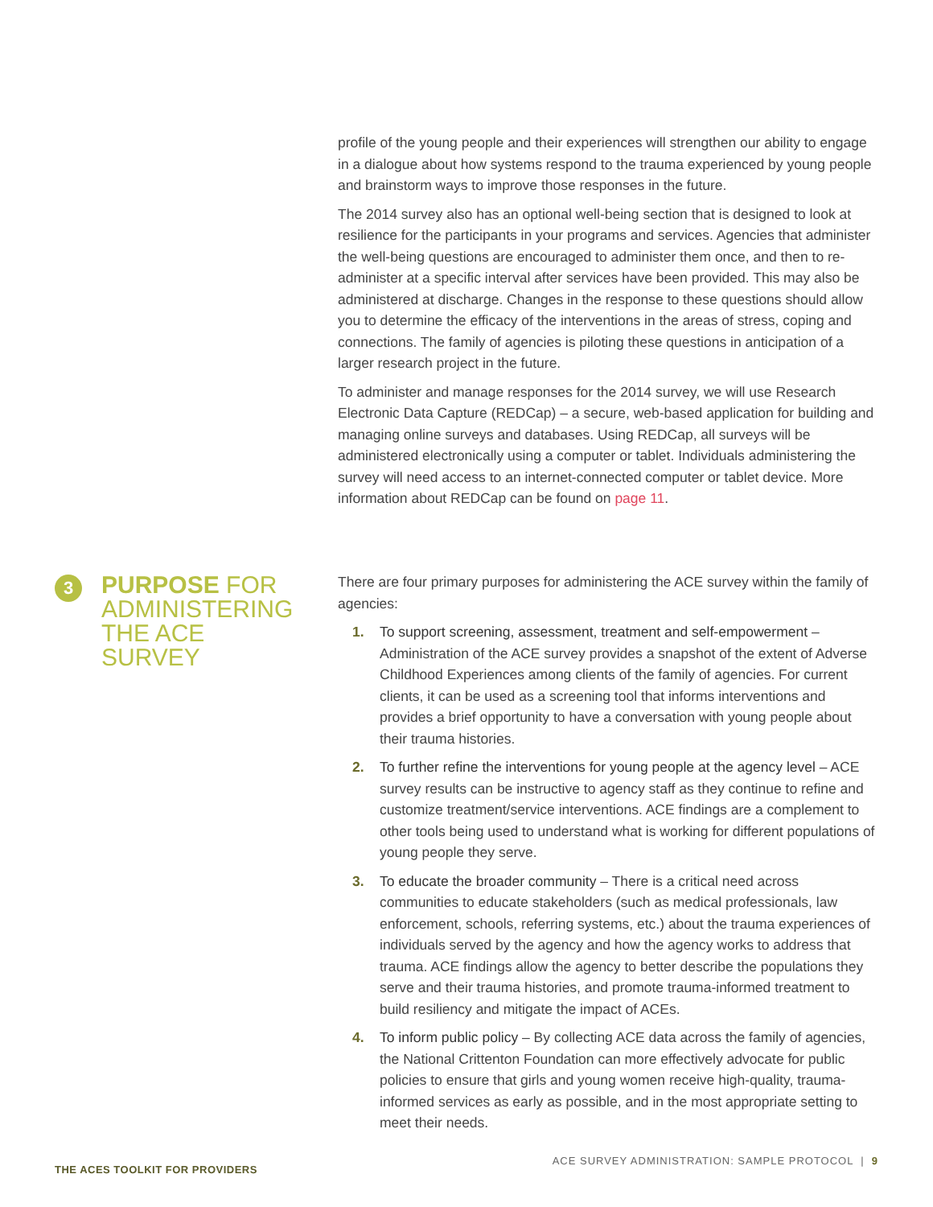profile of the young people and their experiences will strengthen our ability to engage in a dialogue about how systems respond to the trauma experienced by young people and brainstorm ways to improve those responses in the future.
The 2014 survey also has an optional well-being section that is designed to look at resilience for the participants in your programs and services. Agencies that administer the well-being questions are encouraged to administer them once, and then to re-administer at a specific interval after services have been provided. This may also be administered at discharge. Changes in the response to these questions should allow you to determine the efficacy of the interventions in the areas of stress, coping and connections. The family of agencies is piloting these questions in anticipation of a larger research project in the future.
To administer and manage responses for the 2014 survey, we will use Research Electronic Data Capture (REDCap) – a secure, web-based application for building and managing online surveys and databases. Using REDCap, all surveys will be administered electronically using a computer or tablet. Individuals administering the survey will need access to an internet-connected computer or tablet device. More information about REDCap can be found on page 11.
3
PURPOSE FOR ADMINISTERING THE ACE SURVEY
There are four primary purposes for administering the ACE survey within the family of agencies:
1. To support screening, assessment, treatment and self-empowerment – Administration of the ACE survey provides a snapshot of the extent of Adverse Childhood Experiences among clients of the family of agencies. For current clients, it can be used as a screening tool that informs interventions and provides a brief opportunity to have a conversation with young people about their trauma histories.
2. To further refine the interventions for young people at the agency level – ACE survey results can be instructive to agency staff as they continue to refine and customize treatment/service interventions. ACE findings are a complement to other tools being used to understand what is working for different populations of young people they serve.
3. To educate the broader community – There is a critical need across communities to educate stakeholders (such as medical professionals, law enforcement, schools, referring systems, etc.) about the trauma experiences of individuals served by the agency and how the agency works to address that trauma. ACE findings allow the agency to better describe the populations they serve and their trauma histories, and promote trauma-informed treatment to build resiliency and mitigate the impact of ACEs.
4. To inform public policy – By collecting ACE data across the family of agencies, the National Crittenton Foundation can more effectively advocate for public policies to ensure that girls and young women receive high-quality, trauma-informed services as early as possible, and in the most appropriate setting to meet their needs.
THE ACES TOOLKIT FOR PROVIDERS
ACE SURVEY ADMINISTRATION: SAMPLE PROTOCOL | 9